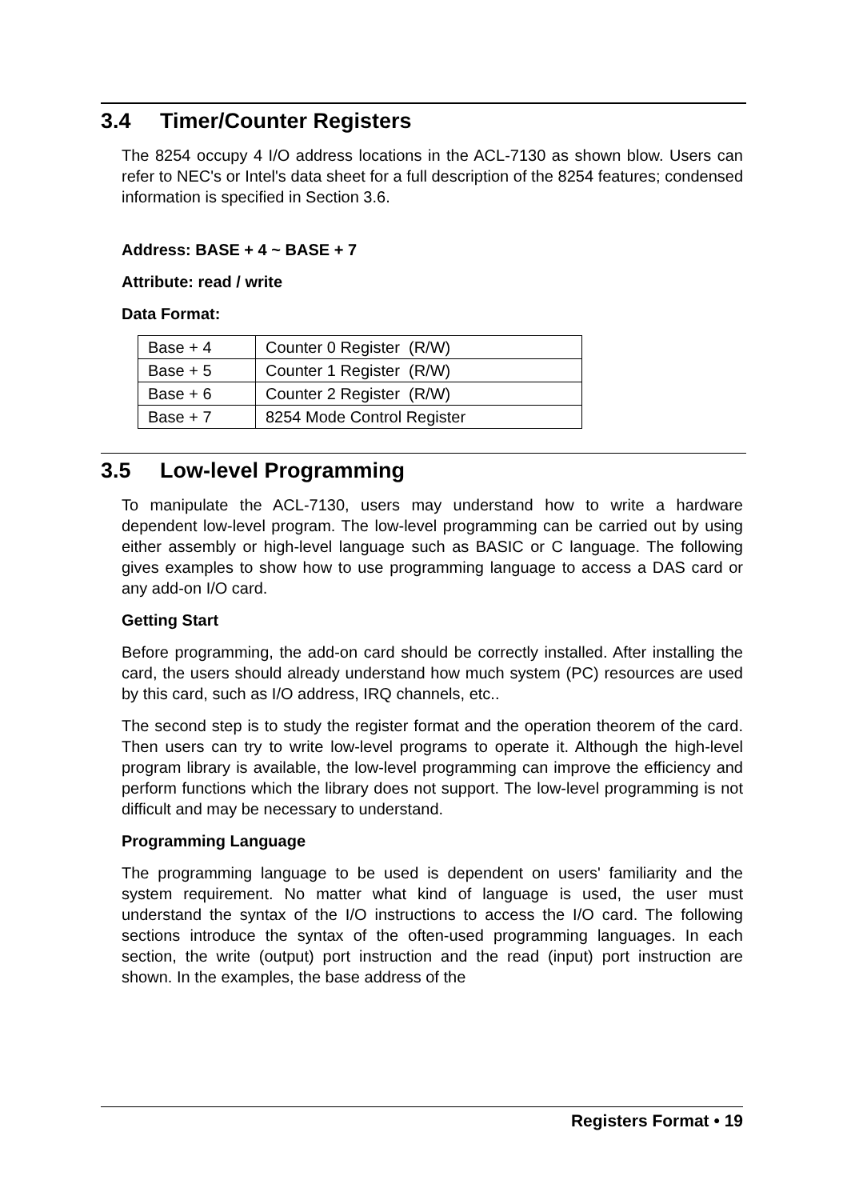3.4 Timer/Counter Registers
The 8254 occupy 4 I/O address locations in the ACL-7130 as shown blow. Users can refer to NEC's or Intel's data sheet for a full description of the 8254 features; condensed information is specified in Section 3.6.
Address: BASE + 4 ~ BASE + 7
Attribute: read / write
Data Format:
| Base + 4 | Counter 0 Register (R/W) |
| Base + 5 | Counter 1 Register (R/W) |
| Base + 6 | Counter 2 Register (R/W) |
| Base + 7 | 8254 Mode Control Register |
3.5 Low-level Programming
To manipulate the ACL-7130, users may understand how to write a hardware dependent low-level program. The low-level programming can be carried out by using either assembly or high-level language such as BASIC or C language. The following gives examples to show how to use programming language to access a DAS card or any add-on I/O card.
Getting Start
Before programming, the add-on card should be correctly installed. After installing the card, the users should already understand how much system (PC) resources are used by this card, such as I/O address, IRQ channels, etc..
The second step is to study the register format and the operation theorem of the card. Then users can try to write low-level programs to operate it. Although the high-level program library is available, the low-level programming can improve the efficiency and perform functions which the library does not support. The low-level programming is not difficult and may be necessary to understand.
Programming Language
The programming language to be used is dependent on users' familiarity and the system requirement. No matter what kind of language is used, the user must understand the syntax of the I/O instructions to access the I/O card. The following sections introduce the syntax of the often-used programming languages. In each section, the write (output) port instruction and the read (input) port instruction are shown. In the examples, the base address of the
Registers Format • 19